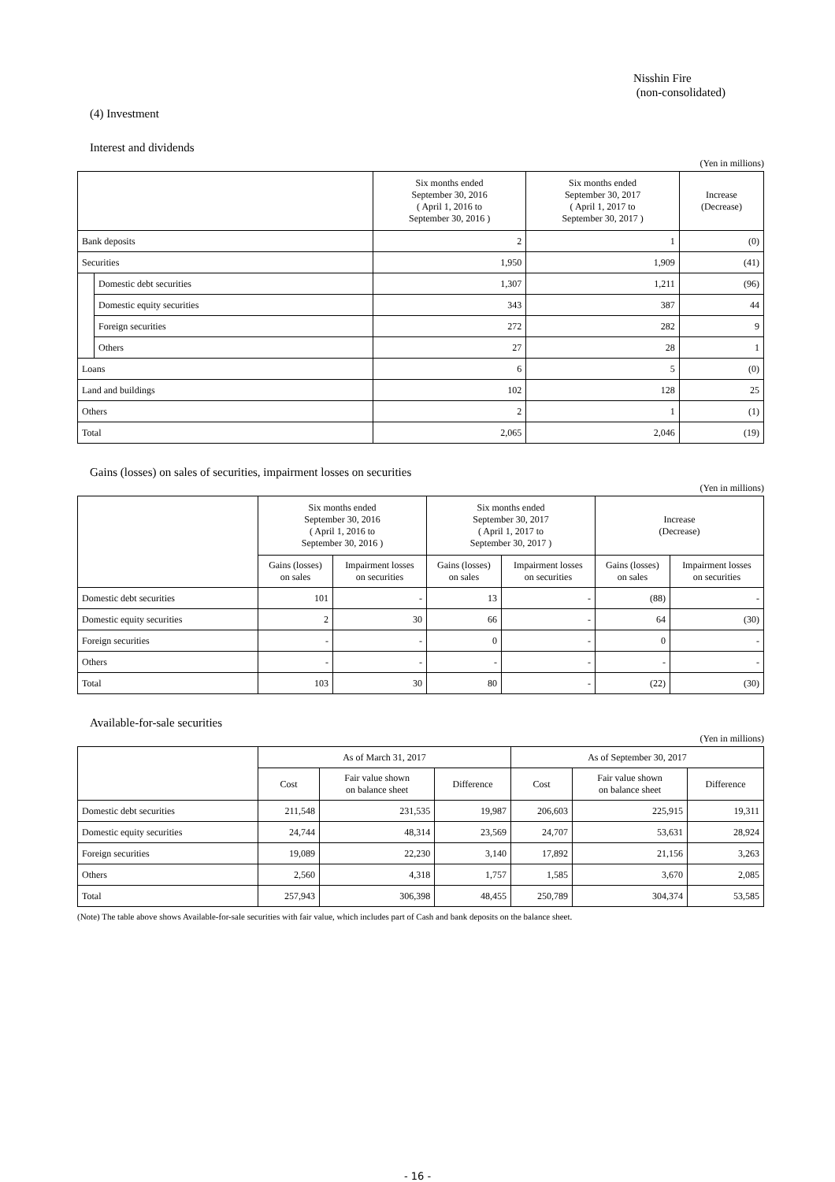Nisshin Fire
(non-consolidated)
(4) Investment
Interest and dividends
(Yen in millions)
| | | Six months ended September 30, 2016 ( April 1, 2016 to September 30, 2016 ) | Six months ended September 30, 2017 ( April 1, 2017 to September 30, 2017 ) | Increase (Decrease) |
| --- | --- | --- | --- | --- |
| Bank deposits | | 2 | 1 | (0) |
| Securities | | 1,950 | 1,909 | (41) |
| | Domestic debt securities | 1,307 | 1,211 | (96) |
| | Domestic equity securities | 343 | 387 | 44 |
| | Foreign securities | 272 | 282 | 9 |
| | Others | 27 | 28 | 1 |
| Loans | | 6 | 5 | (0) |
| Land and buildings | | 102 | 128 | 25 |
| Others | | 2 | 1 | (1) |
| Total | | 2,065 | 2,046 | (19) |
Gains (losses) on sales of securities, impairment losses on securities
(Yen in millions)
| | Six months ended September 30, 2016 ( April 1, 2016 to September 30, 2016 ) | | Six months ended September 30, 2017 ( April 1, 2017 to September 30, 2017 ) | | Increase (Decrease) | |
| --- | --- | --- | --- | --- | --- | --- |
| | Gains (losses) on sales | Impairment losses on securities | Gains (losses) on sales | Impairment losses on securities | Gains (losses) on sales | Impairment losses on securities |
| Domestic debt securities | 101 | - | 13 | - | (88) | - |
| Domestic equity securities | 2 | 30 | 66 | - | 64 | (30) |
| Foreign securities | - | - | 0 | - | 0 | - |
| Others | - | - | - | - | - | - |
| Total | 103 | 30 | 80 | - | (22) | (30) |
Available-for-sale securities
(Yen in millions)
| | As of March 31, 2017 | | | As of September 30, 2017 | | |
| --- | --- | --- | --- | --- | --- | --- |
| | Cost | Fair value shown on balance sheet | Difference | Cost | Fair value shown on balance sheet | Difference |
| Domestic debt securities | 211,548 | 231,535 | 19,987 | 206,603 | 225,915 | 19,311 |
| Domestic equity securities | 24,744 | 48,314 | 23,569 | 24,707 | 53,631 | 28,924 |
| Foreign securities | 19,089 | 22,230 | 3,140 | 17,892 | 21,156 | 3,263 |
| Others | 2,560 | 4,318 | 1,757 | 1,585 | 3,670 | 2,085 |
| Total | 257,943 | 306,398 | 48,455 | 250,789 | 304,374 | 53,585 |
(Note) The table above shows Available-for-sale securities with fair value, which includes part of Cash and bank deposits on the balance sheet.
- 16 -